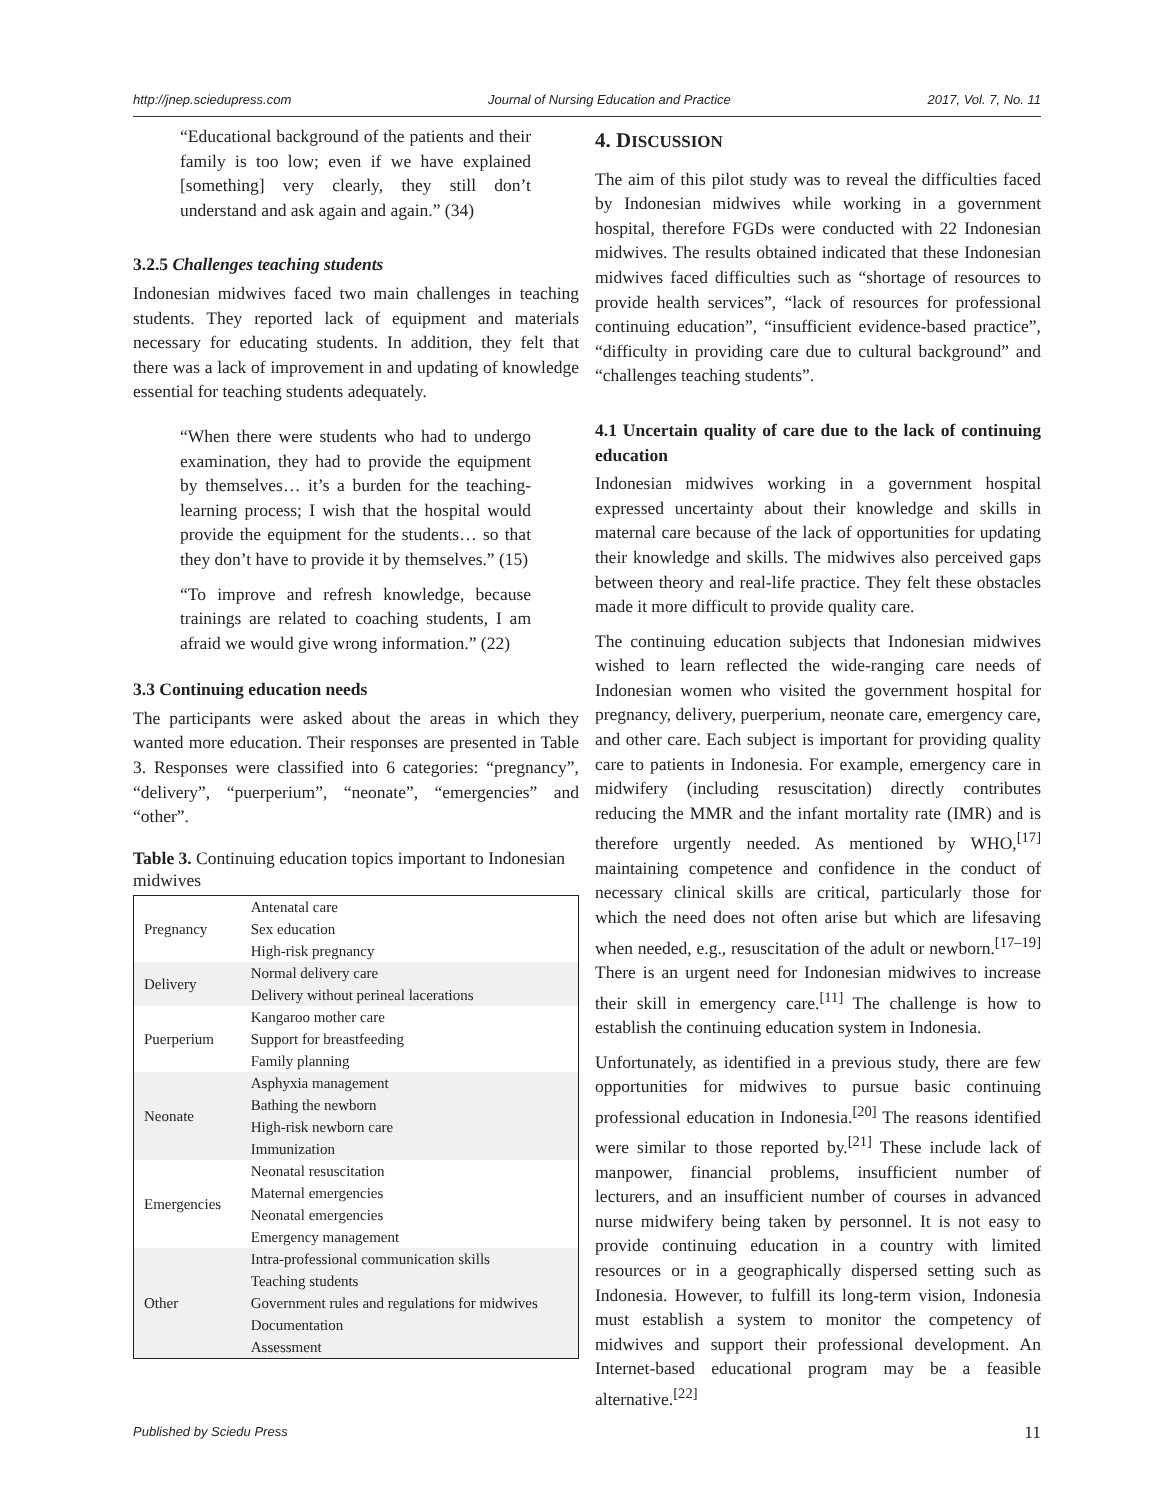http://jnep.sciedupress.com Journal of Nursing Education and Practice 2017, Vol. 7, No. 11
“Educational background of the patients and their family is too low; even if we have explained [something] very clearly, they still don’t understand and ask again and again.” (34)
3.2.5 Challenges teaching students
Indonesian midwives faced two main challenges in teaching students. They reported lack of equipment and materials necessary for educating students. In addition, they felt that there was a lack of improvement in and updating of knowledge essential for teaching students adequately.
“When there were students who had to undergo examination, they had to provide the equipment by themselves… it’s a burden for the teaching-learning process; I wish that the hospital would provide the equipment for the students… so that they don’t have to provide it by themselves.” (15)
“To improve and refresh knowledge, because trainings are related to coaching students, I am afraid we would give wrong information.” (22)
3.3 Continuing education needs
The participants were asked about the areas in which they wanted more education. Their responses are presented in Table 3. Responses were classified into 6 categories: “pregnancy”, “delivery”, “puerperium”, “neonate”, “emergencies” and “other”.
Table 3. Continuing education topics important to Indonesian midwives
| Pregnancy | Antenatal care Sex education High-risk pregnancy |
| Delivery | Normal delivery care Delivery without perineal lacerations |
| Puerperium | Kangaroo mother care Support for breastfeeding Family planning |
| Neonate | Asphyxia management Bathing the newborn High-risk newborn care Immunization |
| Emergencies | Neonatal resuscitation Maternal emergencies Neonatal emergencies Emergency management |
| Other | Intra-professional communication skills Teaching students Government rules and regulations for midwives Documentation Assessment |
4. DISCUSSION
The aim of this pilot study was to reveal the difficulties faced by Indonesian midwives while working in a government hospital, therefore FGDs were conducted with 22 Indonesian midwives. The results obtained indicated that these Indonesian midwives faced difficulties such as “shortage of resources to provide health services”, “lack of resources for professional continuing education”, “insufficient evidence-based practice”, “difficulty in providing care due to cultural background” and “challenges teaching students”.
4.1 Uncertain quality of care due to the lack of continuing education
Indonesian midwives working in a government hospital expressed uncertainty about their knowledge and skills in maternal care because of the lack of opportunities for updating their knowledge and skills. The midwives also perceived gaps between theory and real-life practice. They felt these obstacles made it more difficult to provide quality care.
The continuing education subjects that Indonesian midwives wished to learn reflected the wide-ranging care needs of Indonesian women who visited the government hospital for pregnancy, delivery, puerperium, neonate care, emergency care, and other care. Each subject is important for providing quality care to patients in Indonesia. For example, emergency care in midwifery (including resuscitation) directly contributes reducing the MMR and the infant mortality rate (IMR) and is therefore urgently needed. As mentioned by WHO,<sup>[17]</sup> maintaining competence and confidence in the conduct of necessary clinical skills are critical, particularly those for which the need does not often arise but which are lifesaving when needed, e.g., resuscitation of the adult or newborn.<sup>[17–19]</sup> There is an urgent need for Indonesian midwives to increase their skill in emergency care.<sup>[11]</sup> The challenge is how to establish the continuing education system in Indonesia.
Unfortunately, as identified in a previous study, there are few opportunities for midwives to pursue basic continuing professional education in Indonesia.<sup>[20]</sup> The reasons identified were similar to those reported by.<sup>[21]</sup> These include lack of manpower, financial problems, insufficient number of lecturers, and an insufficient number of courses in advanced nurse midwifery being taken by personnel. It is not easy to provide continuing education in a country with limited resources or in a geographically dispersed setting such as Indonesia. However, to fulfill its long-term vision, Indonesia must establish a system to monitor the competency of midwives and support their professional development. An Internet-based educational program may be a feasible alternative.<sup>[22]</sup>
Published by Sciedu Press 11